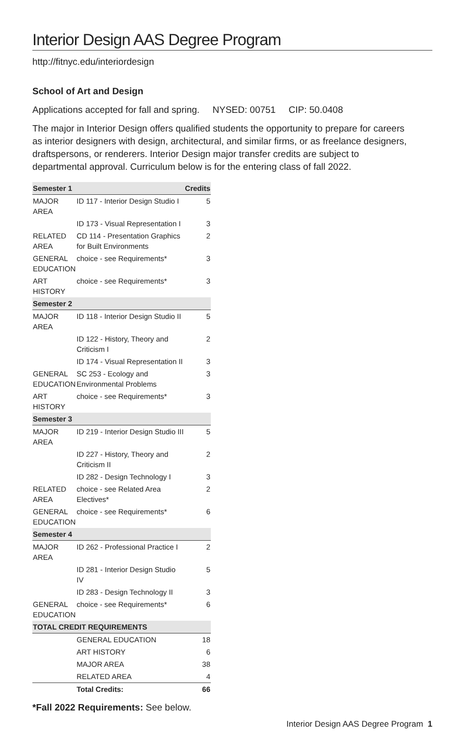Interior Design AAS Degree Program
http://fitnyc.edu/interiordesign
School of Art and Design
Applications accepted for fall and spring. NYSED: 00751 CIP: 50.0408
The major in Interior Design offers qualified students the opportunity to prepare for careers as interior designers with design, architectural, and similar firms, or as freelance designers, draftspersons, or renderers. Interior Design major transfer credits are subject to departmental approval. Curriculum below is for the entering class of fall 2022.
| Semester 1 | | Credits |
| --- | --- | --- |
| MAJOR AREA | ID 117 - Interior Design Studio I | 5 |
| | ID 173 - Visual Representation I | 3 |
| RELATED AREA | CD 114 - Presentation Graphics for Built Environments | 2 |
| GENERAL EDUCATION | choice - see Requirements* | 3 |
| ART HISTORY | choice - see Requirements* | 3 |
| Semester 2 | | |
| MAJOR AREA | ID 118 - Interior Design Studio II | 5 |
| | ID 122 - History, Theory and Criticism I | 2 |
| | ID 174 - Visual Representation II | 3 |
| GENERAL EDUCATION | SC 253 - Ecology and Environmental Problems | 3 |
| ART HISTORY | choice - see Requirements* | 3 |
| Semester 3 | | |
| MAJOR AREA | ID 219 - Interior Design Studio III | 5 |
| | ID 227 - History, Theory and Criticism II | 2 |
| | ID 282 - Design Technology I | 3 |
| RELATED AREA | choice - see Related Area Electives* | 2 |
| GENERAL EDUCATION | choice - see Requirements* | 6 |
| Semester 4 | | |
| MAJOR AREA | ID 262 - Professional Practice I | 2 |
| | ID 281 - Interior Design Studio IV | 5 |
| | ID 283 - Design Technology II | 3 |
| GENERAL EDUCATION | choice - see Requirements* | 6 |
| TOTAL CREDIT REQUIREMENTS | | |
| | GENERAL EDUCATION | 18 |
| | ART HISTORY | 6 |
| | MAJOR AREA | 38 |
| | RELATED AREA | 4 |
| | Total Credits: | 66 |
*Fall 2022 Requirements: See below.
Interior Design AAS Degree Program 1